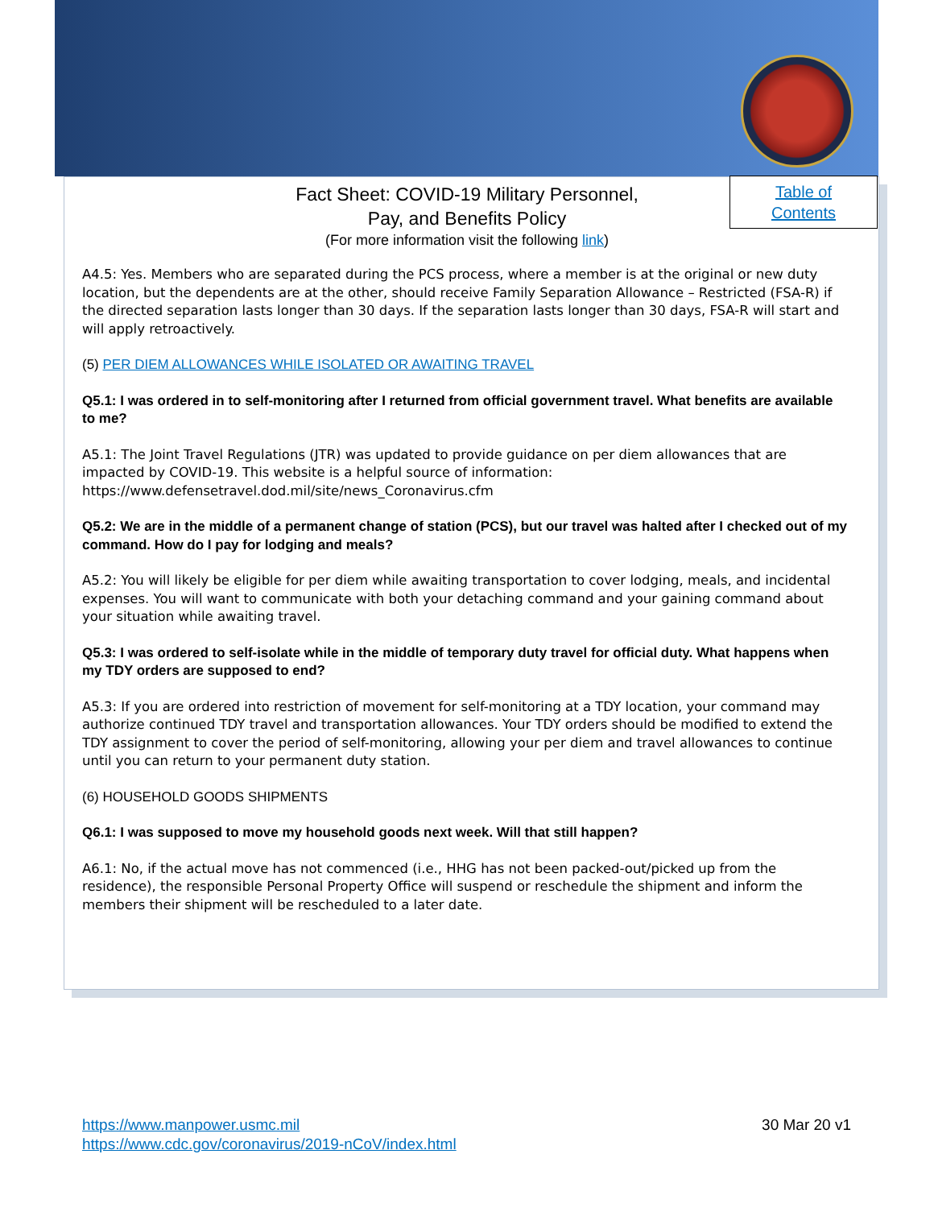Fact Sheet: COVID-19 Military Personnel,
Pay, and Benefits Policy
(For more information visit the following link)
Table of
Contents
A4.5: Yes. Members who are separated during the PCS process, where a member is at the original or new duty location, but the dependents are at the other, should receive Family Separation Allowance – Restricted (FSA-R) if the directed separation lasts longer than 30 days. If the separation lasts longer than 30 days, FSA-R will start and will apply retroactively.
(5) PER DIEM ALLOWANCES WHILE ISOLATED OR AWAITING TRAVEL
Q5.1: I was ordered in to self-monitoring after I returned from official government travel. What benefits are available to me?
A5.1: The Joint Travel Regulations (JTR) was updated to provide guidance on per diem allowances that are impacted by COVID-19. This website is a helpful source of information: https://www.defensetravel.dod.mil/site/news_Coronavirus.cfm
Q5.2: We are in the middle of a permanent change of station (PCS), but our travel was halted after I checked out of my command. How do I pay for lodging and meals?
A5.2: You will likely be eligible for per diem while awaiting transportation to cover lodging, meals, and incidental expenses. You will want to communicate with both your detaching command and your gaining command about your situation while awaiting travel.
Q5.3: I was ordered to self-isolate while in the middle of temporary duty travel for official duty. What happens when my TDY orders are supposed to end?
A5.3: If you are ordered into restriction of movement for self-monitoring at a TDY location, your command may authorize continued TDY travel and transportation allowances. Your TDY orders should be modified to extend the TDY assignment to cover the period of self-monitoring, allowing your per diem and travel allowances to continue until you can return to your permanent duty station.
(6) HOUSEHOLD GOODS SHIPMENTS
Q6.1: I was supposed to move my household goods next week. Will that still happen?
A6.1: No, if the actual move has not commenced (i.e., HHG has not been packed-out/picked up from the residence), the responsible Personal Property Office will suspend or reschedule the shipment and inform the members their shipment will be rescheduled to a later date.
https://www.manpower.usmc.mil
https://www.cdc.gov/coronavirus/2019-nCoV/index.html
30 Mar 20 v1